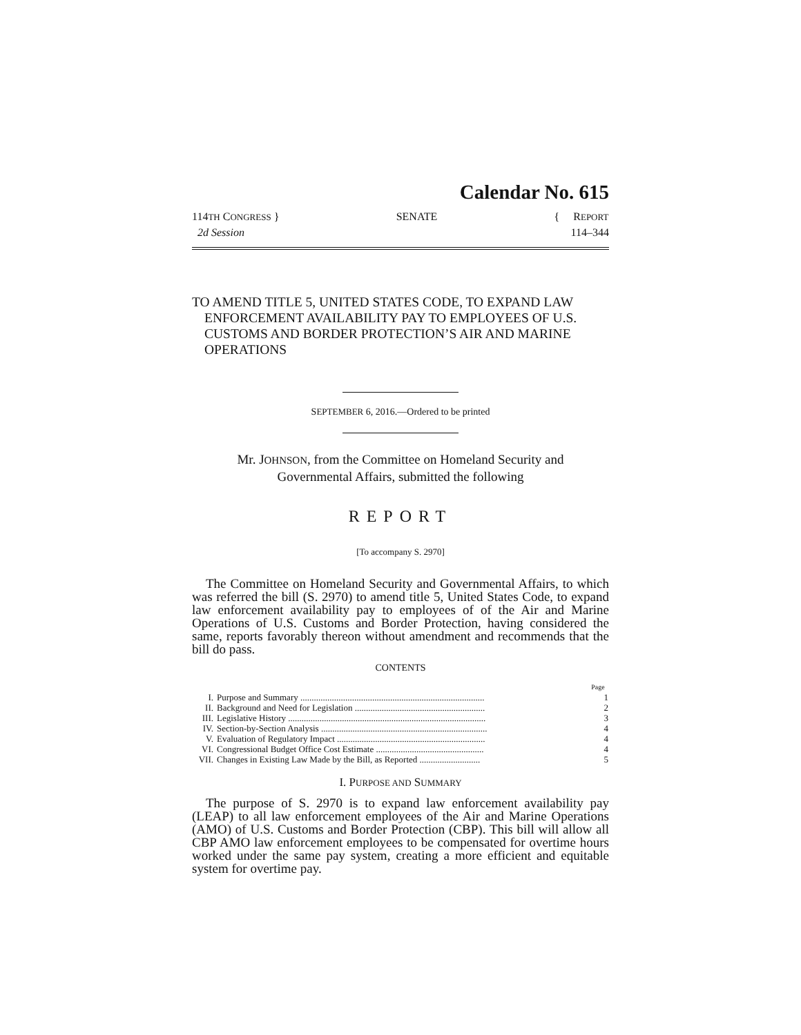Calendar No. 615
114TH CONGRESS }
2d Session
SENATE { REPORT
114–344
TO AMEND TITLE 5, UNITED STATES CODE, TO EXPAND LAW ENFORCEMENT AVAILABILITY PAY TO EMPLOYEES OF U.S. CUSTOMS AND BORDER PROTECTION’S AIR AND MARINE OPERATIONS
SEPTEMBER 6, 2016.—Ordered to be printed
Mr. JOHNSON, from the Committee on Homeland Security and
Governmental Affairs, submitted the following
REPORT
[To accompany S. 2970]
The Committee on Homeland Security and Governmental Affairs, to which was referred the bill (S. 2970) to amend title 5, United States Code, to expand law enforcement availability pay to employees of of the Air and Marine Operations of U.S. Customs and Border Protection, having considered the same, reports favorably thereon without amendment and recommends that the bill do pass.
CONTENTS
| | | Page |
| I. | Purpose and Summary .................................................................................. | 1 |
| II. | Background and Need for Legislation .......................................................... | 2 |
| III. | Legislative History ........................................................................................ | 3 |
| IV. | Section-by-Section Analysis .......................................................................... | 4 |
| V. | Evaluation of Regulatory Impact .................................................................. | 4 |
| VI. | Congressional Budget Office Cost Estimate ................................................ | 4 |
| VII. | Changes in Existing Law Made by the Bill, as Reported ........................... | 5 |
I. PURPOSE AND SUMMARY
The purpose of S. 2970 is to expand law enforcement availability pay (LEAP) to all law enforcement employees of the Air and Marine Operations (AMO) of U.S. Customs and Border Protection (CBP). This bill will allow all CBP AMO law enforcement employees to be compensated for overtime hours worked under the same pay system, creating a more efficient and equitable system for overtime pay.